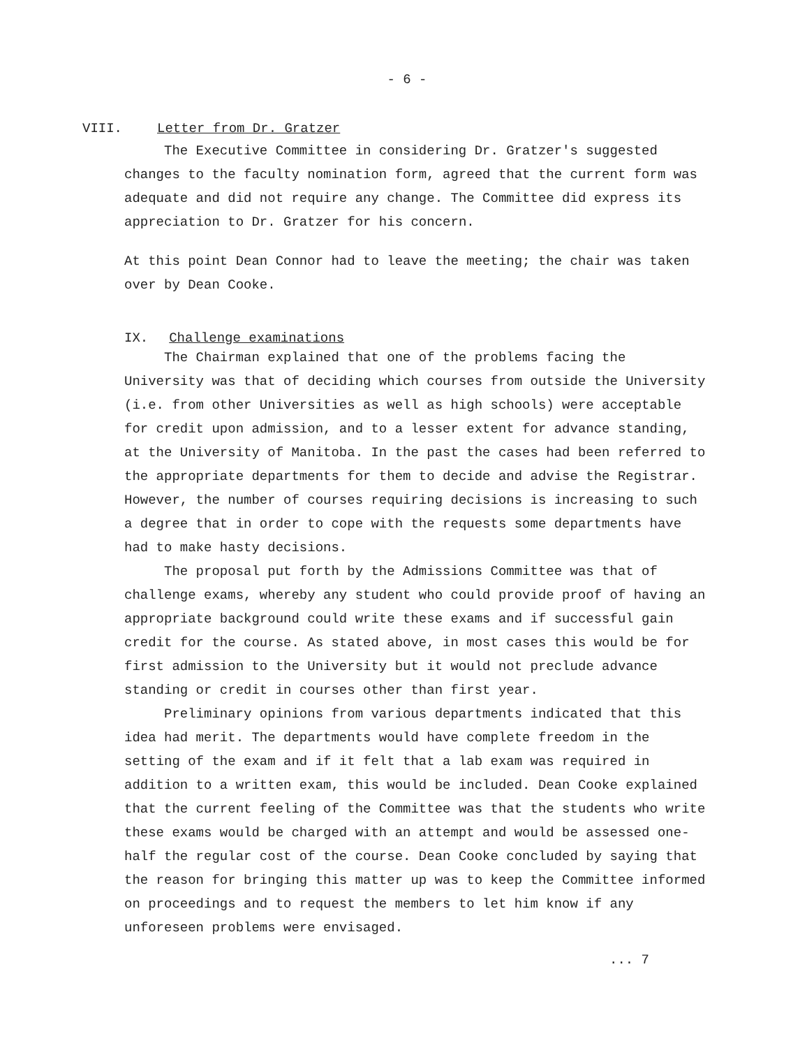- 6 -
VIII. Letter from Dr. Gratzer
The Executive Committee in considering Dr. Gratzer's suggested changes to the faculty nomination form, agreed that the current form was adequate and did not require any change. The Committee did express its appreciation to Dr. Gratzer for his concern.
At this point Dean Connor had to leave the meeting; the chair was taken over by Dean Cooke.
IX. Challenge examinations
The Chairman explained that one of the problems facing the University was that of deciding which courses from outside the University (i.e. from other Universities as well as high schools) were acceptable for credit upon admission, and to a lesser extent for advance standing, at the University of Manitoba. In the past the cases had been referred to the appropriate departments for them to decide and advise the Registrar. However, the number of courses requiring decisions is increasing to such a degree that in order to cope with the requests some departments have had to make hasty decisions.
The proposal put forth by the Admissions Committee was that of challenge exams, whereby any student who could provide proof of having an appropriate background could write these exams and if successful gain credit for the course. As stated above, in most cases this would be for first admission to the University but it would not preclude advance standing or credit in courses other than first year.
Preliminary opinions from various departments indicated that this idea had merit. The departments would have complete freedom in the setting of the exam and if it felt that a lab exam was required in addition to a written exam, this would be included. Dean Cooke explained that the current feeling of the Committee was that the students who write these exams would be charged with an attempt and would be assessed one-half the regular cost of the course. Dean Cooke concluded by saying that the reason for bringing this matter up was to keep the Committee informed on proceedings and to request the members to let him know if any unforeseen problems were envisaged.
... 7